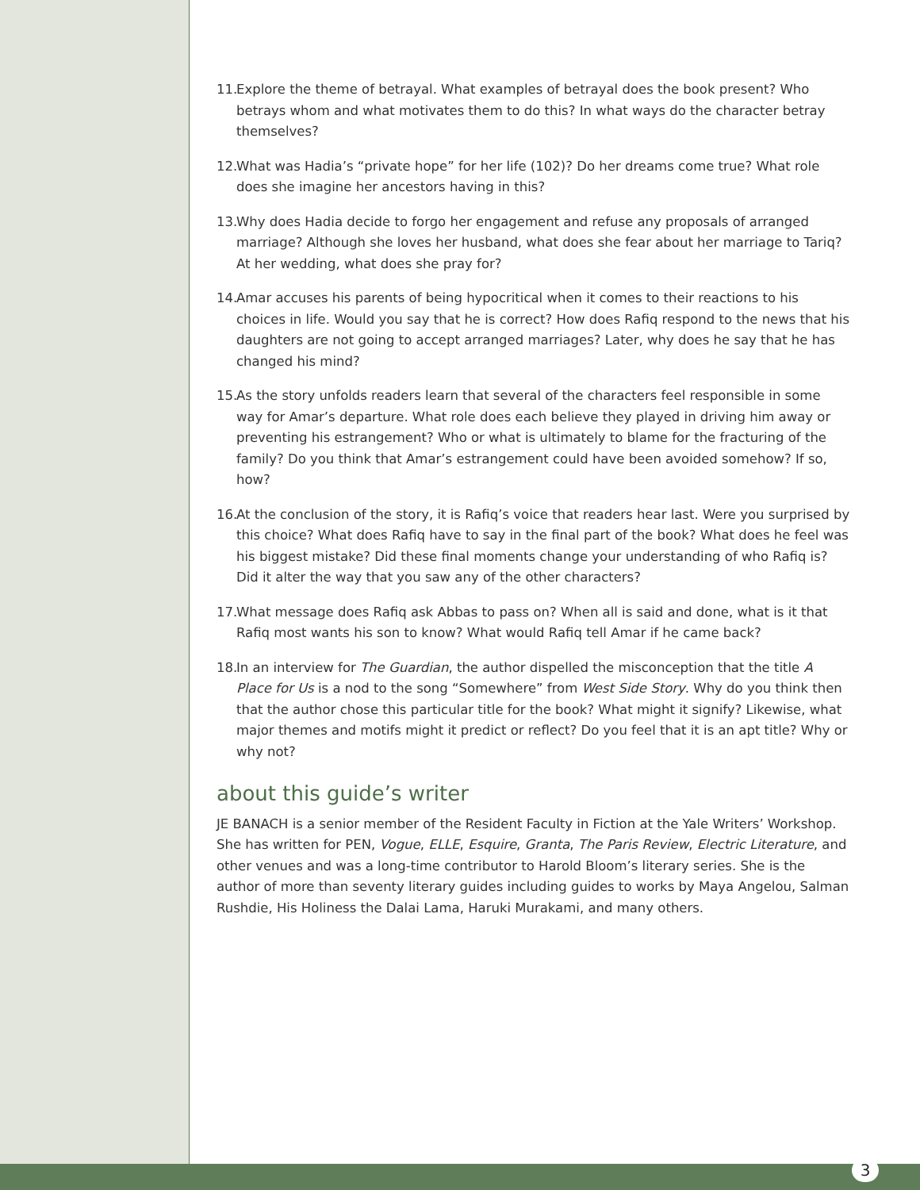11. Explore the theme of betrayal. What examples of betrayal does the book present? Who betrays whom and what motivates them to do this? In what ways do the character betray themselves?
12. What was Hadia’s “private hope” for her life (102)? Do her dreams come true? What role does she imagine her ancestors having in this?
13. Why does Hadia decide to forgo her engagement and refuse any proposals of arranged marriage? Although she loves her husband, what does she fear about her marriage to Tariq? At her wedding, what does she pray for?
14. Amar accuses his parents of being hypocritical when it comes to their reactions to his choices in life. Would you say that he is correct? How does Rafiq respond to the news that his daughters are not going to accept arranged marriages? Later, why does he say that he has changed his mind?
15. As the story unfolds readers learn that several of the characters feel responsible in some way for Amar’s departure. What role does each believe they played in driving him away or preventing his estrangement? Who or what is ultimately to blame for the fracturing of the family? Do you think that Amar’s estrangement could have been avoided somehow? If so, how?
16. At the conclusion of the story, it is Rafiq’s voice that readers hear last. Were you surprised by this choice? What does Rafiq have to say in the final part of the book? What does he feel was his biggest mistake? Did these final moments change your understanding of who Rafiq is? Did it alter the way that you saw any of the other characters?
17. What message does Rafiq ask Abbas to pass on? When all is said and done, what is it that Rafiq most wants his son to know? What would Rafiq tell Amar if he came back?
18. In an interview for The Guardian, the author dispelled the misconception that the title A Place for Us is a nod to the song “Somewhere” from West Side Story. Why do you think then that the author chose this particular title for the book? What might it signify? Likewise, what major themes and motifs might it predict or reflect? Do you feel that it is an apt title? Why or why not?
about this guide’s writer
JE BANACH is a senior member of the Resident Faculty in Fiction at the Yale Writers’ Workshop. She has written for PEN, Vogue, ELLE, Esquire, Granta, The Paris Review, Electric Literature, and other venues and was a long-time contributor to Harold Bloom’s literary series. She is the author of more than seventy literary guides including guides to works by Maya Angelou, Salman Rushdie, His Holiness the Dalai Lama, Haruki Murakami, and many others.
3